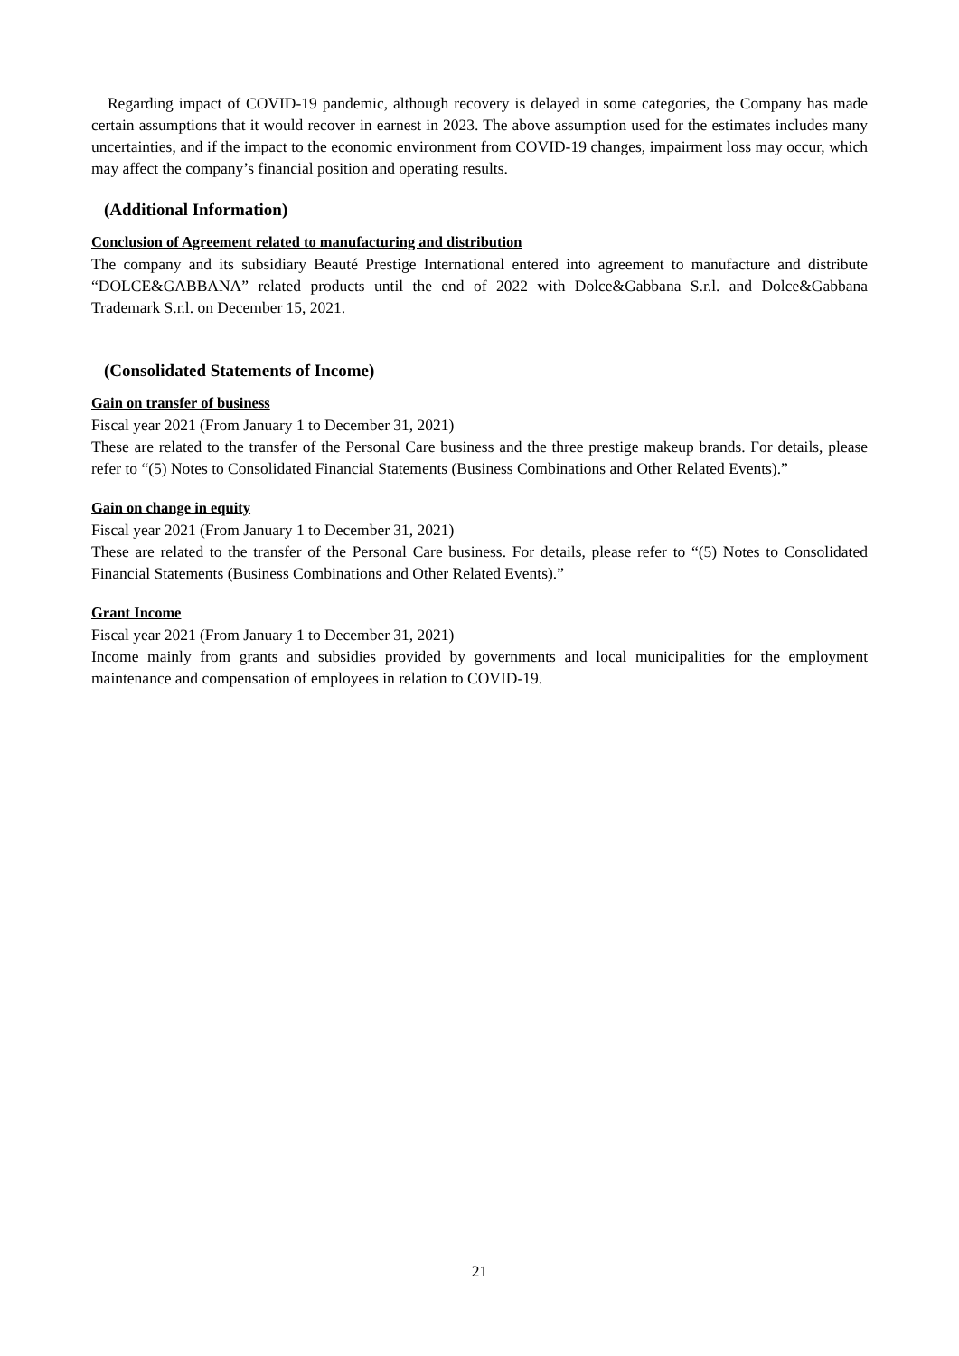Regarding impact of COVID-19 pandemic, although recovery is delayed in some categories, the Company has made certain assumptions that it would recover in earnest in 2023. The above assumption used for the estimates includes many uncertainties, and if the impact to the economic environment from COVID-19 changes, impairment loss may occur, which may affect the company’s financial position and operating results.
(Additional Information)
Conclusion of Agreement related to manufacturing and distribution
The company and its subsidiary Beauté Prestige International entered into agreement to manufacture and distribute “DOLCE&GABBANA” related products until the end of 2022 with Dolce&Gabbana S.r.l. and Dolce&Gabbana Trademark S.r.l. on December 15, 2021.
(Consolidated Statements of Income)
Gain on transfer of business
Fiscal year 2021 (From January 1 to December 31, 2021)
These are related to the transfer of the Personal Care business and the three prestige makeup brands. For details, please refer to “(5) Notes to Consolidated Financial Statements (Business Combinations and Other Related Events).”
Gain on change in equity
Fiscal year 2021 (From January 1 to December 31, 2021)
These are related to the transfer of the Personal Care business. For details, please refer to “(5) Notes to Consolidated Financial Statements (Business Combinations and Other Related Events).”
Grant Income
Fiscal year 2021 (From January 1 to December 31, 2021)
Income mainly from grants and subsidies provided by governments and local municipalities for the employment maintenance and compensation of employees in relation to COVID-19.
21